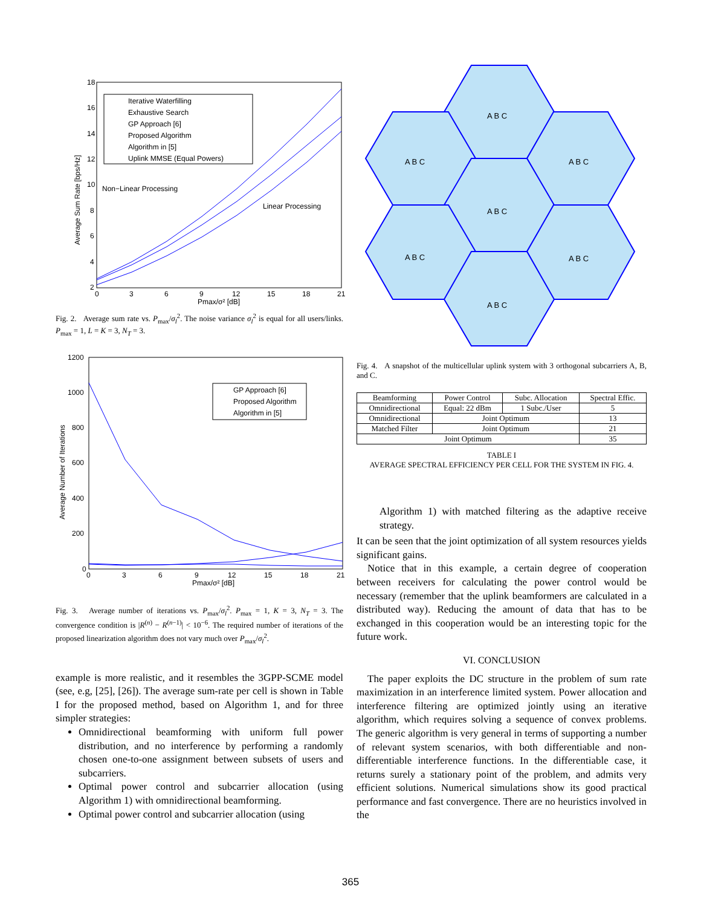Average Sum Rate [bps/Hz]
18
16
14
12
10
8
6
4
2
0
3
6
9
12
15
18
21
Pmax/σ² [dB]
Iterative Waterfilling
Exhaustive Search
GP Approach [6]
Proposed Algorithm
Algorithm in [5]
Uplink MMSE (Equal Powers)
Non−Linear Processing
Linear Processing
Fig. 2. Average sum rate vs. P<sub>max</sub>/σ<sub>l</sub><sup>2</sup>. The noise variance σ<sub>l</sub><sup>2</sup> is equal for all users/links. P<sub>max</sub> = 1, L = K = 3, N<sub>T</sub> = 3.
Average Number of Iterations
1200
1000
800
600
400
200
0
0
3
6
9
12
15
18
21
Pmax/σ² [dB]
GP Approach [6]
Proposed Algorithm
Algorithm in [5]
Fig. 3. Average number of iterations vs. P<sub>max</sub>/σ<sub>l</sub><sup>2</sup>. P<sub>max</sub> = 1, K = 3, N<sub>T</sub> = 3. The convergence condition is |R<sup>(n)</sup> − R<sup>(n−1)</sup>| < 10<sup>−6</sup>. The required number of iterations of the proposed linearization algorithm does not vary much over P<sub>max</sub>/σ<sub>l</sub><sup>2</sup>.
example is more realistic, and it resembles the 3GPP-SCME model (see, e.g, [25], [26]). The average sum-rate per cell is shown in Table I for the proposed method, based on Algorithm 1, and for three simpler strategies:
Omnidirectional beamforming with uniform full power distribution, and no interference by performing a randomly chosen one-to-one assignment between subsets of users and subcarriers.
Optimal power control and subcarrier allocation (using Algorithm 1) with omnidirectional beamforming.
Optimal power control and subcarrier allocation (using
A B C
A B C
A B C
A B C
A B C
A B C
A B C
Fig. 4. A snapshot of the multicellular uplink system with 3 orthogonal subcarriers A, B, and C.
| Beamforming | Power Control | Subc. Allocation | Spectral Effic. |
| --- | --- | --- | --- |
| Omnidirectional | Equal: 22 dBm | 1 Subc./User | 5 |
| Omnidirectional | Joint Optimum | | 13 |
| Matched Filter | Joint Optimum | | 21 |
| Joint Optimum | | | 35 |
TABLE I
AVERAGE SPECTRAL EFFICIENCY PER CELL FOR THE SYSTEM IN FIG. 4.
Algorithm 1) with matched filtering as the adaptive receive strategy.
It can be seen that the joint optimization of all system resources yields significant gains.
Notice that in this example, a certain degree of cooperation between receivers for calculating the power control would be necessary (remember that the uplink beamformers are calculated in a distributed way). Reducing the amount of data that has to be exchanged in this cooperation would be an interesting topic for the future work.
VI. CONCLUSION
The paper exploits the DC structure in the problem of sum rate maximization in an interference limited system. Power allocation and interference filtering are optimized jointly using an iterative algorithm, which requires solving a sequence of convex problems. The generic algorithm is very general in terms of supporting a number of relevant system scenarios, with both differentiable and non-differentiable interference functions. In the differentiable case, it returns surely a stationary point of the problem, and admits very efficient solutions. Numerical simulations show its good practical performance and fast convergence. There are no heuristics involved in the
365